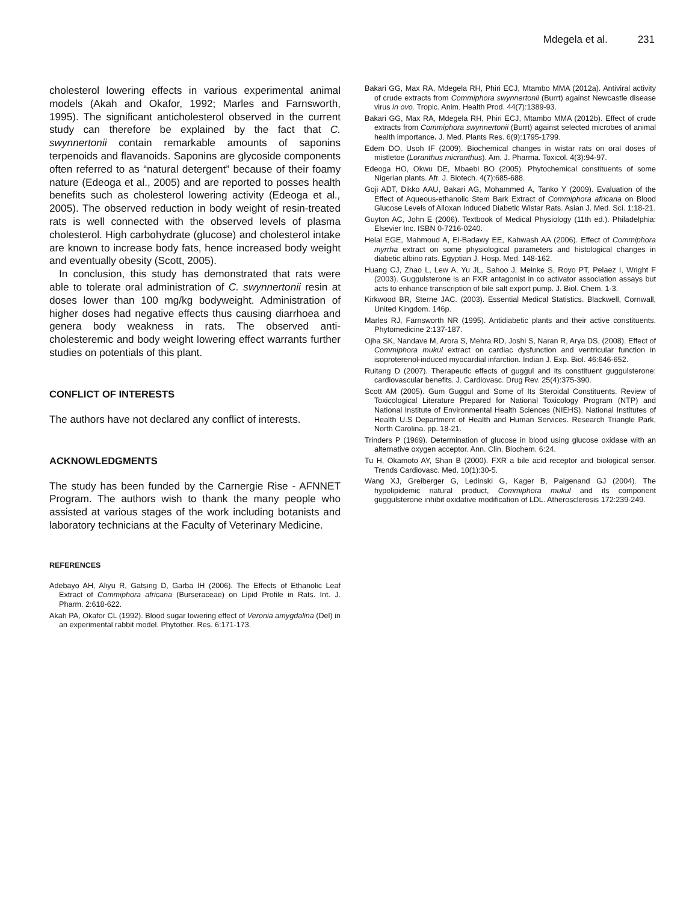Mdegela et al. 231
cholesterol lowering effects in various experimental animal models (Akah and Okafor, 1992; Marles and Farnsworth, 1995). The significant anticholesterol observed in the current study can therefore be explained by the fact that C. swynnertonii contain remarkable amounts of saponins terpenoids and flavanoids. Saponins are glycoside components often referred to as “natural detergent” because of their foamy nature (Edeoga et al., 2005) and are reported to posses health benefits such as cholesterol lowering activity (Edeoga et al., 2005). The observed reduction in body weight of resin-treated rats is well connected with the observed levels of plasma cholesterol. High carbohydrate (glucose) and cholesterol intake are known to increase body fats, hence increased body weight and eventually obesity (Scott, 2005).
In conclusion, this study has demonstrated that rats were able to tolerate oral administration of C. swynnertonii resin at doses lower than 100 mg/kg bodyweight. Administration of higher doses had negative effects thus causing diarrhoea and genera body weakness in rats. The observed anti-cholesteremic and body weight lowering effect warrants further studies on potentials of this plant.
CONFLICT OF INTERESTS
The authors have not declared any conflict of interests.
ACKNOWLEDGMENTS
The study has been funded by the Carnergie Rise - AFNNET Program. The authors wish to thank the many people who assisted at various stages of the work including botanists and laboratory technicians at the Faculty of Veterinary Medicine.
REFERENCES
Adebayo AH, Aliyu R, Gatsing D, Garba IH (2006). The Effects of Ethanolic Leaf Extract of Commiphora africana (Burseraceae) on Lipid Profile in Rats. Int. J. Pharm. 2:618-622.
Akah PA, Okafor CL (1992). Blood sugar lowering effect of Veronia amygdalina (Del) in an experimental rabbit model. Phytother. Res. 6:171-173.
Bakari GG, Max RA, Mdegela RH, Phiri ECJ, Mtambo MMA (2012a). Antiviral activity of crude extracts from Commiphora swynnertonii (Burrt) against Newcastle disease virus in ovo. Tropic. Anim. Health Prod. 44(7):1389-93.
Bakari GG, Max RA, Mdegela RH, Phiri ECJ, Mtambo MMA (2012b). Effect of crude extracts from Commiphora swynnertonii (Burrt) against selected microbes of animal health importance. J. Med. Plants Res. 6(9):1795-1799.
Edem DO, Usoh IF (2009). Biochemical changes in wistar rats on oral doses of mistletoe (Loranthus micranthus). Am. J. Pharma. Toxicol. 4(3):94-97.
Edeoga HO, Okwu DE, Mbaebi BO (2005). Phytochemical constituents of some Nigerian plants. Afr. J. Biotech. 4(7):685-688.
Goji ADT, Dikko AAU, Bakari AG, Mohammed A, Tanko Y (2009). Evaluation of the Effect of Aqueous-ethanolic Stem Bark Extract of Commiphora africana on Blood Glucose Levels of Alloxan Induced Diabetic Wistar Rats. Asian J. Med. Sci. 1:18-21.
Guyton AC, John E (2006). Textbook of Medical Physiology (11th ed.). Philadelphia: Elsevier Inc. ISBN 0-7216-0240.
Helal EGE, Mahmoud A, El-Badawy EE, Kahwash AA (2006). Effect of Commiphora myrrha extract on some physiological parameters and histological changes in diabetic albino rats. Egyptian J. Hosp. Med. 148-162.
Huang CJ, Zhao L, Lew A, Yu JL, Sahoo J, Meinke S, Royo PT, Pelaez I, Wright F (2003). Guggulsterone is an FXR antagonist in co activator association assays but acts to enhance transcription of bile salt export pump. J. Biol. Chem. 1-3.
Kirkwood BR, Sterne JAC. (2003). Essential Medical Statistics. Blackwell, Cornwall, United Kingdom. 146p.
Marles RJ, Farnsworth NR (1995). Antidiabetic plants and their active constituents. Phytomedicine 2:137-187.
Ojha SK, Nandave M, Arora S, Mehra RD, Joshi S, Naran R, Arya DS, (2008). Effect of Commiphora mukul extract on cardiac dysfunction and ventricular function in isoproterenol-induced myocardial infarction. Indian J. Exp. Biol. 46:646-652.
Ruitang D (2007). Therapeutic effects of guggul and its constituent guggulsterone: cardiovascular benefits. J. Cardiovasc. Drug Rev. 25(4):375-390.
Scott AM (2005). Gum Guggul and Some of Its Steroidal Constituents. Review of Toxicological Literature Prepared for National Toxicology Program (NTP) and National Institute of Environmental Health Sciences (NIEHS). National Institutes of Health U.S Department of Health and Human Services. Research Triangle Park, North Carolina. pp. 18-21.
Trinders P (1969). Determination of glucose in blood using glucose oxidase with an alternative oxygen acceptor. Ann. Clin. Biochem. 6:24.
Tu H, Okamoto AY, Shan B (2000). FXR a bile acid receptor and biological sensor. Trends Cardiovasc. Med. 10(1):30-5.
Wang XJ, Greiberger G, Ledinski G, Kager B, Paigenand GJ (2004). The hypolipidemic natural product, Commiphora mukul and its component guggulsterone inhibit oxidative modification of LDL. Atherosclerosis 172:239-249.